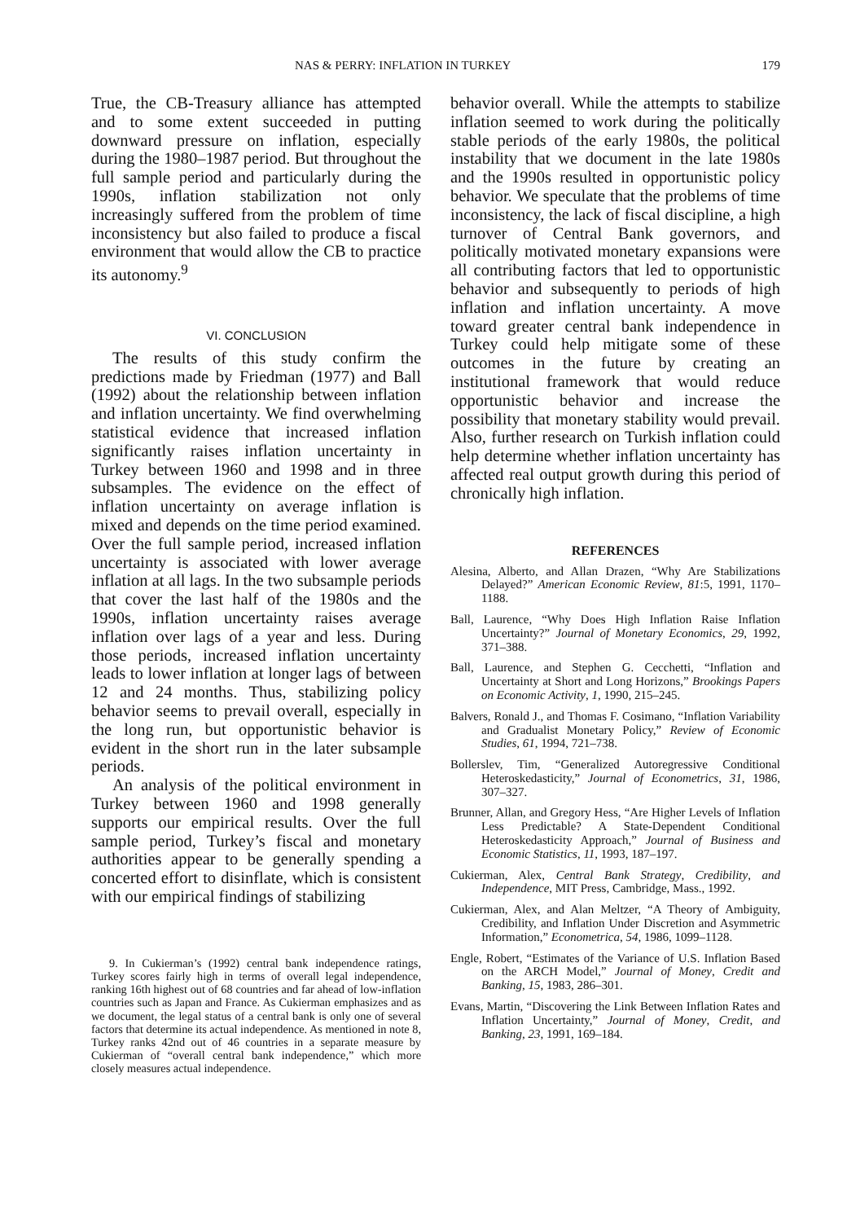NAS & PERRY: INFLATION IN TURKEY 179
True, the CB-Treasury alliance has attempted and to some extent succeeded in putting downward pressure on inflation, especially during the 1980–1987 period. But throughout the full sample period and particularly during the 1990s, inflation stabilization not only increasingly suffered from the problem of time inconsistency but also failed to produce a fiscal environment that would allow the CB to practice its autonomy.<sup>9</sup>
VI. CONCLUSION
The results of this study confirm the predictions made by Friedman (1977) and Ball (1992) about the relationship between inflation and inflation uncertainty. We find overwhelming statistical evidence that increased inflation significantly raises inflation uncertainty in Turkey between 1960 and 1998 and in three subsamples. The evidence on the effect of inflation uncertainty on average inflation is mixed and depends on the time period examined. Over the full sample period, increased inflation uncertainty is associated with lower average inflation at all lags. In the two subsample periods that cover the last half of the 1980s and the 1990s, inflation uncertainty raises average inflation over lags of a year and less. During those periods, increased inflation uncertainty leads to lower inflation at longer lags of between 12 and 24 months. Thus, stabilizing policy behavior seems to prevail overall, especially in the long run, but opportunistic behavior is evident in the short run in the later subsample periods.
An analysis of the political environment in Turkey between 1960 and 1998 generally supports our empirical results. Over the full sample period, Turkey’s fiscal and monetary authorities appear to be generally spending a concerted effort to disinflate, which is consistent with our empirical findings of stabilizing
9. In Cukierman’s (1992) central bank independence ratings, Turkey scores fairly high in terms of overall legal independence, ranking 16th highest out of 68 countries and far ahead of low-inflation countries such as Japan and France. As Cukierman emphasizes and as we document, the legal status of a central bank is only one of several factors that determine its actual independence. As mentioned in note 8, Turkey ranks 42nd out of 46 countries in a separate measure by Cukierman of “overall central bank independence,” which more closely measures actual independence.
behavior overall. While the attempts to stabilize inflation seemed to work during the politically stable periods of the early 1980s, the political instability that we document in the late 1980s and the 1990s resulted in opportunistic policy behavior. We speculate that the problems of time inconsistency, the lack of fiscal discipline, a high turnover of Central Bank governors, and politically motivated monetary expansions were all contributing factors that led to opportunistic behavior and subsequently to periods of high inflation and inflation uncertainty. A move toward greater central bank independence in Turkey could help mitigate some of these outcomes in the future by creating an institutional framework that would reduce opportunistic behavior and increase the possibility that monetary stability would prevail. Also, further research on Turkish inflation could help determine whether inflation uncertainty has affected real output growth during this period of chronically high inflation.
REFERENCES
Alesina, Alberto, and Allan Drazen, “Why Are Stabilizations Delayed?” American Economic Review, 81:5, 1991, 1170–1188.
Ball, Laurence, “Why Does High Inflation Raise Inflation Uncertainty?” Journal of Monetary Economics, 29, 1992, 371–388.
Ball, Laurence, and Stephen G. Cecchetti, “Inflation and Uncertainty at Short and Long Horizons,” Brookings Papers on Economic Activity, 1, 1990, 215–245.
Balvers, Ronald J., and Thomas F. Cosimano, “Inflation Variability and Gradualist Monetary Policy,” Review of Economic Studies, 61, 1994, 721–738.
Bollerslev, Tim, “Generalized Autoregressive Conditional Heteroskedasticity,” Journal of Econometrics, 31, 1986, 307–327.
Brunner, Allan, and Gregory Hess, “Are Higher Levels of Inflation Less Predictable? A State-Dependent Conditional Heteroskedasticity Approach,” Journal of Business and Economic Statistics, 11, 1993, 187–197.
Cukierman, Alex, Central Bank Strategy, Credibility, and Independence, MIT Press, Cambridge, Mass., 1992.
Cukierman, Alex, and Alan Meltzer, “A Theory of Ambiguity, Credibility, and Inflation Under Discretion and Asymmetric Information,” Econometrica, 54, 1986, 1099–1128.
Engle, Robert, “Estimates of the Variance of U.S. Inflation Based on the ARCH Model,” Journal of Money, Credit and Banking, 15, 1983, 286–301.
Evans, Martin, “Discovering the Link Between Inflation Rates and Inflation Uncertainty,” Journal of Money, Credit, and Banking, 23, 1991, 169–184.